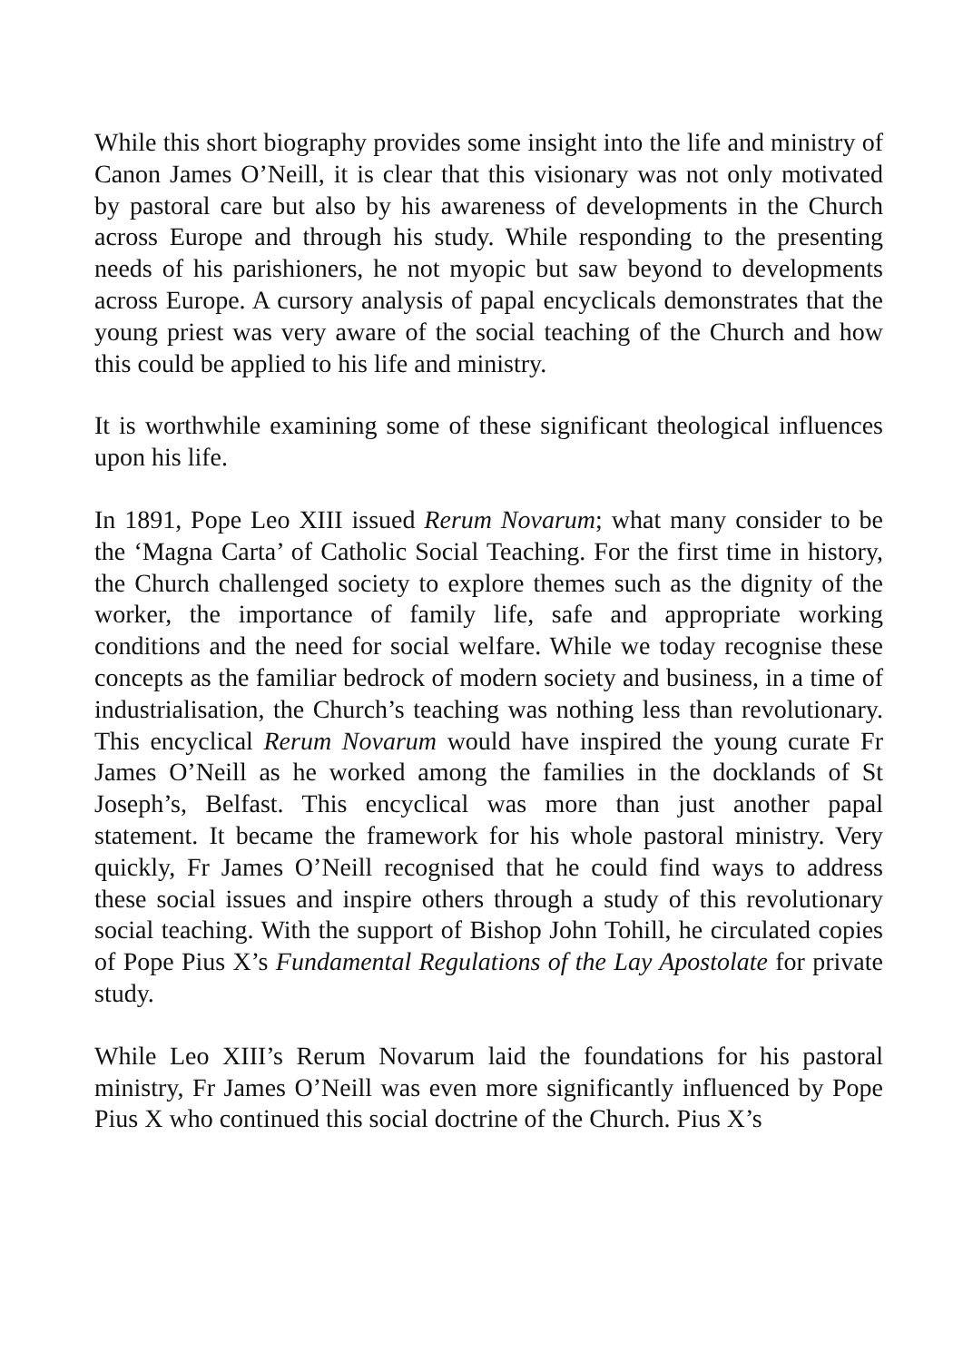While this short biography provides some insight into the life and ministry of Canon James O’Neill, it is clear that this visionary was not only motivated by pastoral care but also by his awareness of developments in the Church across Europe and through his study. While responding to the presenting needs of his parishioners, he not myopic but saw beyond to developments across Europe. A cursory analysis of papal encyclicals demonstrates that the young priest was very aware of the social teaching of the Church and how this could be applied to his life and ministry.
It is worthwhile examining some of these significant theological influences upon his life.
In 1891, Pope Leo XIII issued Rerum Novarum; what many consider to be the ‘Magna Carta’ of Catholic Social Teaching. For the first time in history, the Church challenged society to explore themes such as the dignity of the worker, the importance of family life, safe and appropriate working conditions and the need for social welfare. While we today recognise these concepts as the familiar bedrock of modern society and business, in a time of industrialisation, the Church’s teaching was nothing less than revolutionary. This encyclical Rerum Novarum would have inspired the young curate Fr James O’Neill as he worked among the families in the docklands of St Joseph’s, Belfast. This encyclical was more than just another papal statement. It became the framework for his whole pastoral ministry. Very quickly, Fr James O’Neill recognised that he could find ways to address these social issues and inspire others through a study of this revolutionary social teaching. With the support of Bishop John Tohill, he circulated copies of Pope Pius X’s Fundamental Regulations of the Lay Apostolate for private study.
While Leo XIII’s Rerum Novarum laid the foundations for his pastoral ministry, Fr James O’Neill was even more significantly influenced by Pope Pius X who continued this social doctrine of the Church. Pius X’s